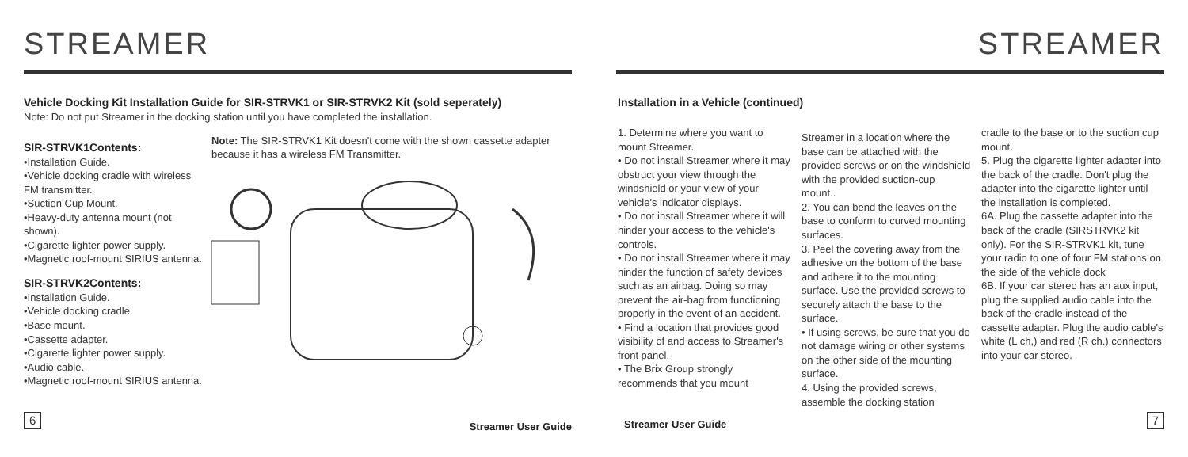STREAMER
Vehicle Docking Kit Installation Guide for SIR-STRVK1 or SIR-STRVK2 Kit (sold seperately)
Note: Do not put Streamer in the docking station until you have completed the installation.
SIR-STRVK1Contents:
•Installation Guide.
•Vehicle docking cradle with wireless FM transmitter.
•Suction Cup Mount.
•Heavy-duty antenna mount (not shown).
•Cigarette lighter power supply.
•Magnetic roof-mount SIRIUS antenna.
SIR-STRVK2Contents:
•Installation Guide.
•Vehicle docking cradle.
•Base mount.
•Cassette adapter.
•Cigarette lighter power supply.
•Audio cable.
•Magnetic roof-mount SIRIUS antenna.
Note: The SIR-STRVK1 Kit doesn't come with the shown cassette adapter because it has a wireless FM Transmitter.
6
Streamer User Guide
STREAMER
Installation in a Vehicle (continued)
1. Determine where you want to mount Streamer.
• Do not install Streamer where it may obstruct your view through the windshield or your view of your vehicle's indicator displays.
• Do not install Streamer where it will hinder your access to the vehicle's controls.
• Do not install Streamer where it may hinder the function of safety devices such as an airbag. Doing so may prevent the air-bag from functioning properly in the event of an accident.
• Find a location that provides good visibility of and access to Streamer's front panel.
• The Brix Group strongly recommends that you mount
Streamer in a location where the base can be attached with the provided screws or on the windshield with the provided suction-cup mount..
2. You can bend the leaves on the base to conform to curved mounting surfaces.
3. Peel the covering away from the adhesive on the bottom of the base and adhere it to the mounting surface. Use the provided screws to securely attach the base to the surface.
• If using screws, be sure that you do not damage wiring or other systems on the other side of the mounting surface.
4. Using the provided screws, assemble the docking station
cradle to the base or to the suction cup mount.
5. Plug the cigarette lighter adapter into the back of the cradle. Don't plug the adapter into the cigarette lighter until the installation is completed.
6A. Plug the cassette adapter into the back of the cradle (SIRSTRVK2 kit only). For the SIR-STRVK1 kit, tune your radio to one of four FM stations on the side of the vehicle dock
6B. If your car stereo has an aux input, plug the supplied audio cable into the back of the cradle instead of the cassette adapter. Plug the audio cable's white (L ch,) and red (R ch.) connectors into your car stereo.
Streamer User Guide 7